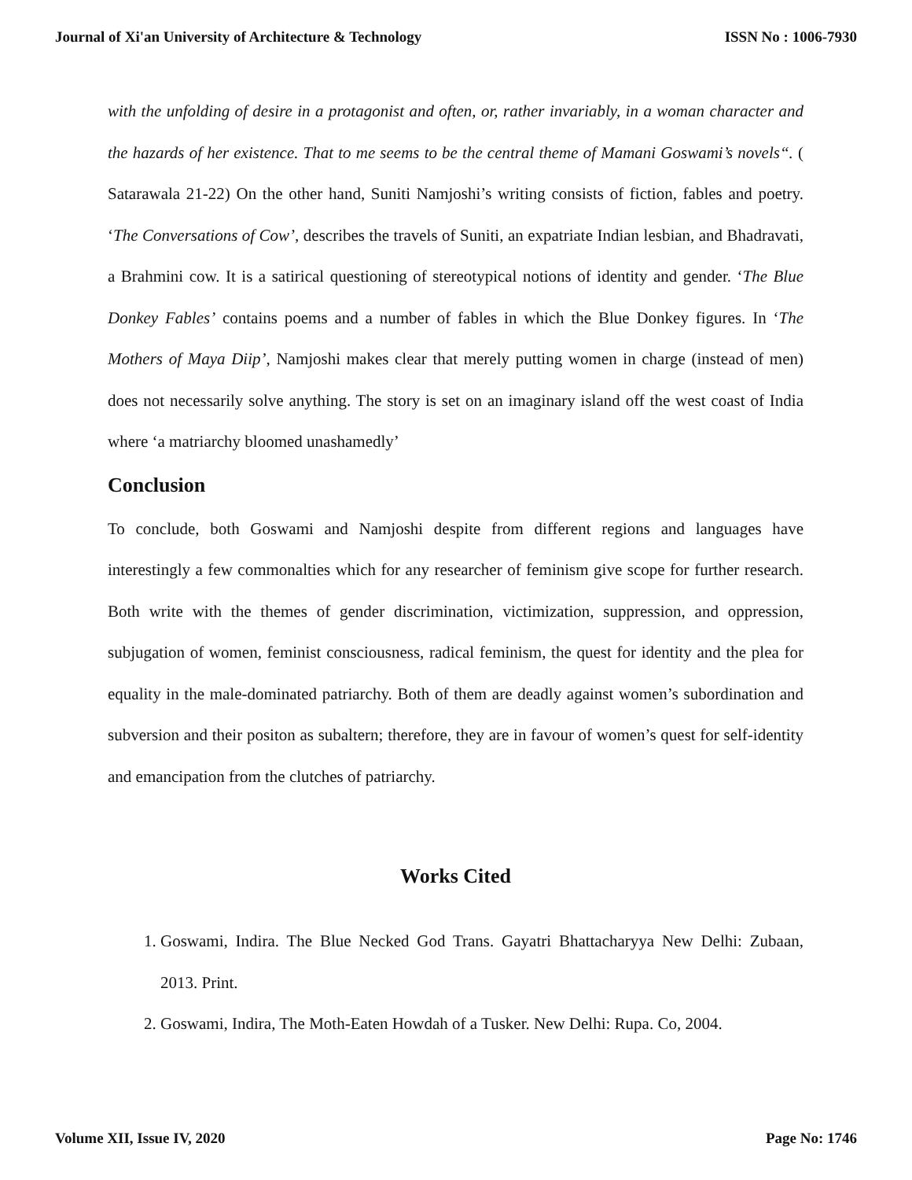Journal of Xi'an University of Architecture & Technology ISSN No : 1006-7930
with the unfolding of desire in a protagonist and often, or, rather invariably, in a woman character and the hazards of her existence. That to me seems to be the central theme of Mamani Goswami’s novels“. ( Satarawala 21-22) On the other hand, Suniti Namjoshi’s writing consists of fiction, fables and poetry. ‘The Conversations of Cow’, describes the travels of Suniti, an expatriate Indian lesbian, and Bhadravati, a Brahmini cow. It is a satirical questioning of stereotypical notions of identity and gender. ‘The Blue Donkey Fables’ contains poems and a number of fables in which the Blue Donkey figures. In ‘The Mothers of Maya Diip’, Namjoshi makes clear that merely putting women in charge (instead of men) does not necessarily solve anything. The story is set on an imaginary island off the west coast of India where ‘a matriarchy bloomed unashamedly’
Conclusion
To conclude, both Goswami and Namjoshi despite from different regions and languages have interestingly a few commonalties which for any researcher of feminism give scope for further research. Both write with the themes of gender discrimination, victimization, suppression, and oppression, subjugation of women, feminist consciousness, radical feminism, the quest for identity and the plea for equality in the male-dominated patriarchy. Both of them are deadly against women’s subordination and subversion and their positon as subaltern; therefore, they are in favour of women’s quest for self-identity and emancipation from the clutches of patriarchy.
Works Cited
1. Goswami, Indira. The Blue Necked God Trans. Gayatri Bhattacharyya New Delhi: Zubaan, 2013. Print.
2. Goswami, Indira, The Moth-Eaten Howdah of a Tusker. New Delhi: Rupa. Co, 2004.
Volume XII, Issue IV, 2020 Page No: 1746